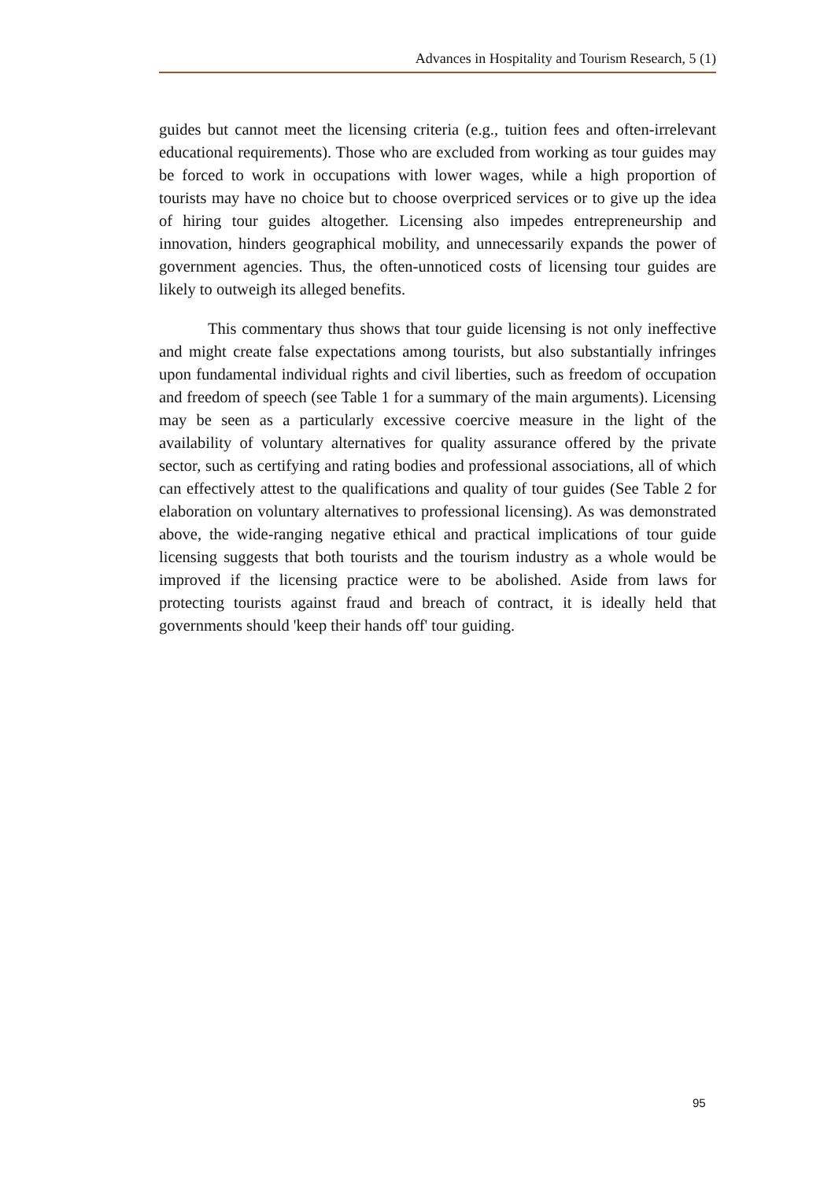Advances in Hospitality and Tourism Research, 5 (1)
guides but cannot meet the licensing criteria (e.g., tuition fees and often-irrelevant educational requirements). Those who are excluded from working as tour guides may be forced to work in occupations with lower wages, while a high proportion of tourists may have no choice but to choose overpriced services or to give up the idea of hiring tour guides altogether. Licensing also impedes entrepreneurship and innovation, hinders geographical mobility, and unnecessarily expands the power of government agencies. Thus, the often-unnoticed costs of licensing tour guides are likely to outweigh its alleged benefits.
This commentary thus shows that tour guide licensing is not only ineffective and might create false expectations among tourists, but also substantially infringes upon fundamental individual rights and civil liberties, such as freedom of occupation and freedom of speech (see Table 1 for a summary of the main arguments). Licensing may be seen as a particularly excessive coercive measure in the light of the availability of voluntary alternatives for quality assurance offered by the private sector, such as certifying and rating bodies and professional associations, all of which can effectively attest to the qualifications and quality of tour guides (See Table 2 for elaboration on voluntary alternatives to professional licensing). As was demonstrated above, the wide-ranging negative ethical and practical implications of tour guide licensing suggests that both tourists and the tourism industry as a whole would be improved if the licensing practice were to be abolished. Aside from laws for protecting tourists against fraud and breach of contract, it is ideally held that governments should 'keep their hands off' tour guiding.
95